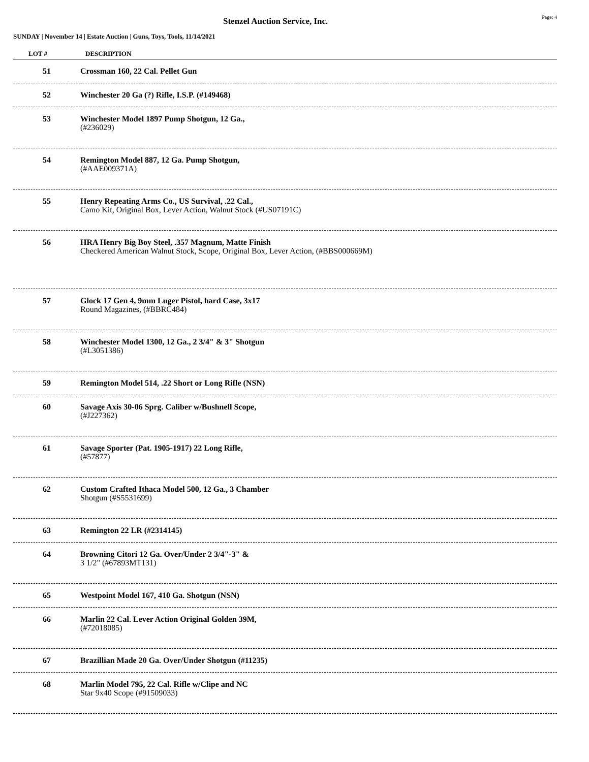Stenzel Auction Service, Inc.
Page: 4
SUNDAY | November 14 | Estate Auction | Guns, Toys, Tools, 11/14/2021
| LOT # | DESCRIPTION |
| --- | --- |
| 51 | Crossman 160, 22 Cal. Pellet Gun |
| 52 | Winchester 20 Ga (?) Rifle, I.S.P. (#149468) |
| 53 | Winchester Model 1897 Pump Shotgun, 12 Ga., (#236029) |
| 54 | Remington Model 887, 12 Ga. Pump Shotgun, (#AAE009371A) |
| 55 | Henry Repeating Arms Co., US Survival, .22 Cal., Camo Kit, Original Box, Lever Action, Walnut Stock (#US07191C) |
| 56 | HRA Henry Big Boy Steel, .357 Magnum, Matte Finish Checkered American Walnut Stock, Scope, Original Box, Lever Action, (#BBS000669M) |
| 57 | Glock 17 Gen 4, 9mm Luger Pistol, hard Case, 3x17 Round Magazines, (#BBRC484) |
| 58 | Winchester Model 1300, 12 Ga., 2 3/4" & 3" Shotgun (#L3051386) |
| 59 | Remington Model 514, .22 Short or Long Rifle (NSN) |
| 60 | Savage Axis 30-06 Sprg. Caliber w/Bushnell Scope, (#J227362) |
| 61 | Savage Sporter (Pat. 1905-1917) 22 Long Rifle, (#57877) |
| 62 | Custom Crafted Ithaca Model 500, 12 Ga., 3 Chamber Shotgun (#S5531699) |
| 63 | Remington 22 LR (#2314145) |
| 64 | Browning Citori 12 Ga. Over/Under 2 3/4"-3" & 3 1/2" (#67893MT131) |
| 65 | Westpoint Model 167, 410 Ga. Shotgun (NSN) |
| 66 | Marlin 22 Cal. Lever Action Original Golden 39M, (#72018085) |
| 67 | Brazillian Made 20 Ga. Over/Under Shotgun (#11235) |
| 68 | Marlin Model 795, 22 Cal. Rifle w/Clipe and NC Star 9x40 Scope (#91509033) |